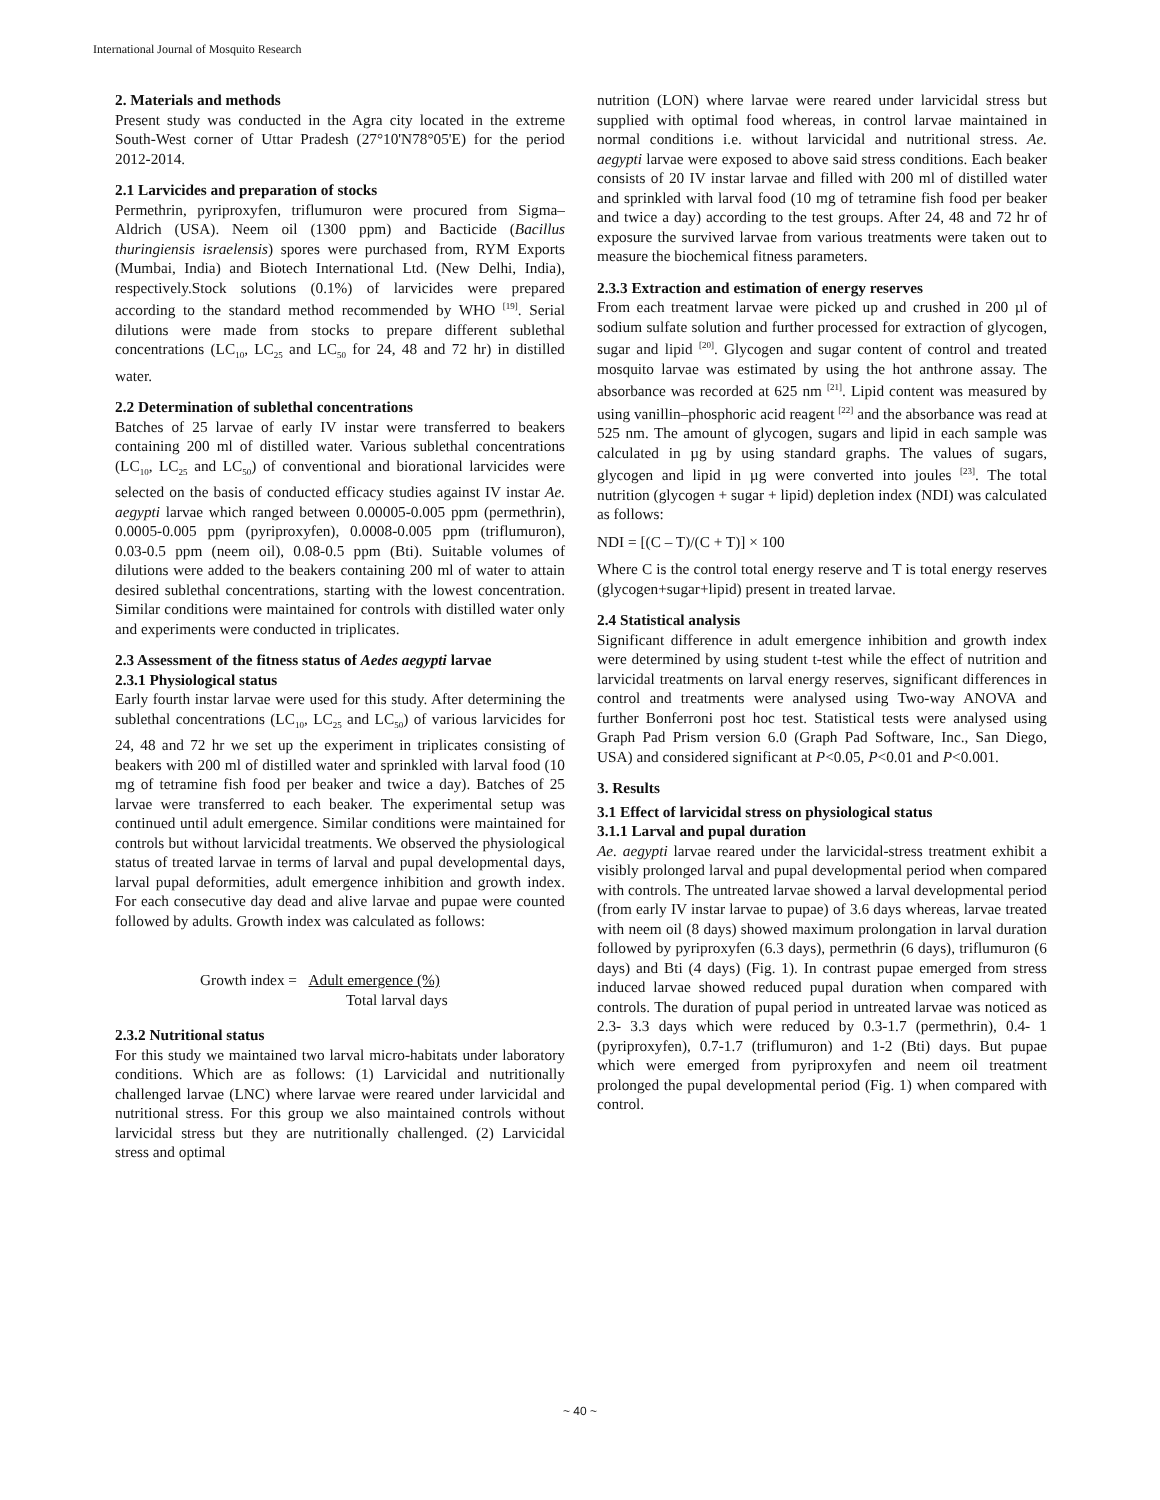International Journal of Mosquito Research
2. Materials and methods
Present study was conducted in the Agra city located in the extreme South-West corner of Uttar Pradesh (27°10'N78°05'E) for the period 2012-2014.
2.1 Larvicides and preparation of stocks
Permethrin, pyriproxyfen, triflumuron were procured from Sigma–Aldrich (USA). Neem oil (1300 ppm) and Bacticide (Bacillus thuringiensis israelensis) spores were purchased from, RYM Exports (Mumbai, India) and Biotech International Ltd. (New Delhi, India), respectively.Stock solutions (0.1%) of larvicides were prepared according to the standard method recommended by WHO <sup>[19]</sup>. Serial dilutions were made from stocks to prepare different sublethal concentrations (LC<sub>10</sub>, LC<sub>25</sub> and LC<sub>50</sub> for 24, 48 and 72 hr) in distilled water.
2.2 Determination of sublethal concentrations
Batches of 25 larvae of early IV instar were transferred to beakers containing 200 ml of distilled water. Various sublethal concentrations (LC<sub>10</sub>, LC<sub>25</sub> and LC<sub>50</sub>) of conventional and biorational larvicides were selected on the basis of conducted efficacy studies against IV instar Ae. aegypti larvae which ranged between 0.00005-0.005 ppm (permethrin), 0.0005-0.005 ppm (pyriproxyfen), 0.0008-0.005 ppm (triflumuron), 0.03-0.5 ppm (neem oil), 0.08-0.5 ppm (Bti). Suitable volumes of dilutions were added to the beakers containing 200 ml of water to attain desired sublethal concentrations, starting with the lowest concentration. Similar conditions were maintained for controls with distilled water only and experiments were conducted in triplicates.
2.3 Assessment of the fitness status of Aedes aegypti larvae
2.3.1 Physiological status
Early fourth instar larvae were used for this study. After determining the sublethal concentrations (LC<sub>10</sub>, LC<sub>25</sub> and LC<sub>50</sub>) of various larvicides for 24, 48 and 72 hr we set up the experiment in triplicates consisting of beakers with 200 ml of distilled water and sprinkled with larval food (10 mg of tetramine fish food per beaker and twice a day). Batches of 25 larvae were transferred to each beaker. The experimental setup was continued until adult emergence. Similar conditions were maintained for controls but without larvicidal treatments. We observed the physiological status of treated larvae in terms of larval and pupal developmental days, larval pupal deformities, adult emergence inhibition and growth index. For each consecutive day dead and alive larvae and pupae were counted followed by adults. Growth index was calculated as follows:
Growth index = Adult emergence (%)
Total larval days
2.3.2 Nutritional status
For this study we maintained two larval micro-habitats under laboratory conditions. Which are as follows: (1) Larvicidal and nutritionally challenged larvae (LNC) where larvae were reared under larvicidal and nutritional stress. For this group we also maintained controls without larvicidal stress but they are nutritionally challenged. (2) Larvicidal stress and optimal
nutrition (LON) where larvae were reared under larvicidal stress but supplied with optimal food whereas, in control larvae maintained in normal conditions i.e. without larvicidal and nutritional stress. Ae. aegypti larvae were exposed to above said stress conditions. Each beaker consists of 20 IV instar larvae and filled with 200 ml of distilled water and sprinkled with larval food (10 mg of tetramine fish food per beaker and twice a day) according to the test groups. After 24, 48 and 72 hr of exposure the survived larvae from various treatments were taken out to measure the biochemical fitness parameters.
2.3.3 Extraction and estimation of energy reserves
From each treatment larvae were picked up and crushed in 200 µl of sodium sulfate solution and further processed for extraction of glycogen, sugar and lipid <sup>[20]</sup>. Glycogen and sugar content of control and treated mosquito larvae was estimated by using the hot anthrone assay. The absorbance was recorded at 625 nm <sup>[21]</sup>. Lipid content was measured by using vanillin–phosphoric acid reagent <sup>[22]</sup> and the absorbance was read at 525 nm. The amount of glycogen, sugars and lipid in each sample was calculated in µg by using standard graphs. The values of sugars, glycogen and lipid in µg were converted into joules <sup>[23]</sup>. The total nutrition (glycogen + sugar + lipid) depletion index (NDI) was calculated as follows:
NDI = [(C – T)/(C + T)] × 100
Where C is the control total energy reserve and T is total energy reserves (glycogen+sugar+lipid) present in treated larvae.
2.4 Statistical analysis
Significant difference in adult emergence inhibition and growth index were determined by using student t-test while the effect of nutrition and larvicidal treatments on larval energy reserves, significant differences in control and treatments were analysed using Two-way ANOVA and further Bonferroni post hoc test. Statistical tests were analysed using Graph Pad Prism version 6.0 (Graph Pad Software, Inc., San Diego, USA) and considered significant at P<0.05, P<0.01 and P<0.001.
3. Results
3.1 Effect of larvicidal stress on physiological status
3.1.1 Larval and pupal duration
Ae. aegypti larvae reared under the larvicidal-stress treatment exhibit a visibly prolonged larval and pupal developmental period when compared with controls. The untreated larvae showed a larval developmental period (from early IV instar larvae to pupae) of 3.6 days whereas, larvae treated with neem oil (8 days) showed maximum prolongation in larval duration followed by pyriproxyfen (6.3 days), permethrin (6 days), triflumuron (6 days) and Bti (4 days) (Fig. 1). In contrast pupae emerged from stress induced larvae showed reduced pupal duration when compared with controls. The duration of pupal period in untreated larvae was noticed as 2.3- 3.3 days which were reduced by 0.3-1.7 (permethrin), 0.4- 1 (pyriproxyfen), 0.7-1.7 (triflumuron) and 1-2 (Bti) days. But pupae which were emerged from pyriproxyfen and neem oil treatment prolonged the pupal developmental period (Fig. 1) when compared with control.
~ 40 ~